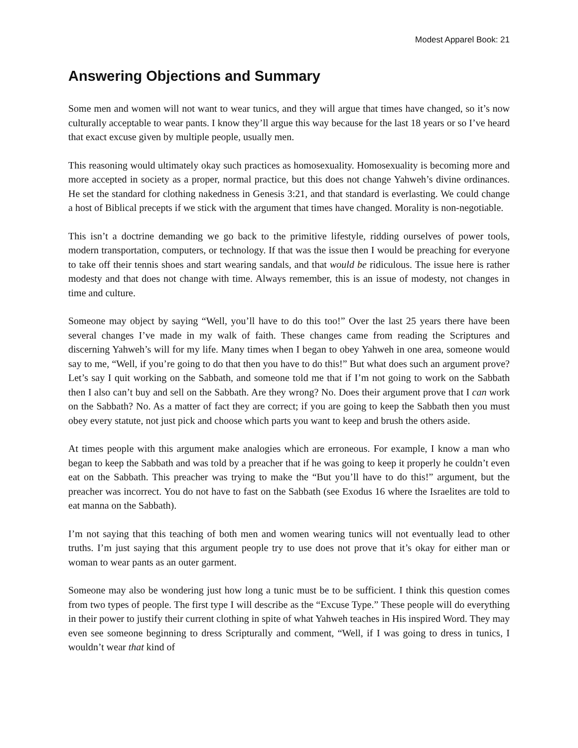Modest Apparel Book: 21
Answering Objections and Summary
Some men and women will not want to wear tunics, and they will argue that times have changed, so it’s now culturally acceptable to wear pants. I know they’ll argue this way because for the last 18 years or so I’ve heard that exact excuse given by multiple people, usually men.
This reasoning would ultimately okay such practices as homosexuality. Homosexuality is becoming more and more accepted in society as a proper, normal practice, but this does not change Yahweh’s divine ordinances. He set the standard for clothing nakedness in Genesis 3:21, and that standard is everlasting. We could change a host of Biblical precepts if we stick with the argument that times have changed. Morality is non-negotiable.
This isn’t a doctrine demanding we go back to the primitive lifestyle, ridding ourselves of power tools, modern transportation, computers, or technology. If that was the issue then I would be preaching for everyone to take off their tennis shoes and start wearing sandals, and that would be ridiculous. The issue here is rather modesty and that does not change with time. Always remember, this is an issue of modesty, not changes in time and culture.
Someone may object by saying “Well, you’ll have to do this too!” Over the last 25 years there have been several changes I’ve made in my walk of faith. These changes came from reading the Scriptures and discerning Yahweh’s will for my life. Many times when I began to obey Yahweh in one area, someone would say to me, “Well, if you’re going to do that then you have to do this!” But what does such an argument prove? Let’s say I quit working on the Sabbath, and someone told me that if I’m not going to work on the Sabbath then I also can’t buy and sell on the Sabbath. Are they wrong? No. Does their argument prove that I can work on the Sabbath? No. As a matter of fact they are correct; if you are going to keep the Sabbath then you must obey every statute, not just pick and choose which parts you want to keep and brush the others aside.
At times people with this argument make analogies which are erroneous. For example, I know a man who began to keep the Sabbath and was told by a preacher that if he was going to keep it properly he couldn’t even eat on the Sabbath. This preacher was trying to make the “But you’ll have to do this!” argument, but the preacher was incorrect. You do not have to fast on the Sabbath (see Exodus 16 where the Israelites are told to eat manna on the Sabbath).
I’m not saying that this teaching of both men and women wearing tunics will not eventually lead to other truths. I’m just saying that this argument people try to use does not prove that it’s okay for either man or woman to wear pants as an outer garment.
Someone may also be wondering just how long a tunic must be to be sufficient. I think this question comes from two types of people. The first type I will describe as the “Excuse Type.” These people will do everything in their power to justify their current clothing in spite of what Yahweh teaches in His inspired Word. They may even see someone beginning to dress Scripturally and comment, “Well, if I was going to dress in tunics, I wouldn’t wear that kind of